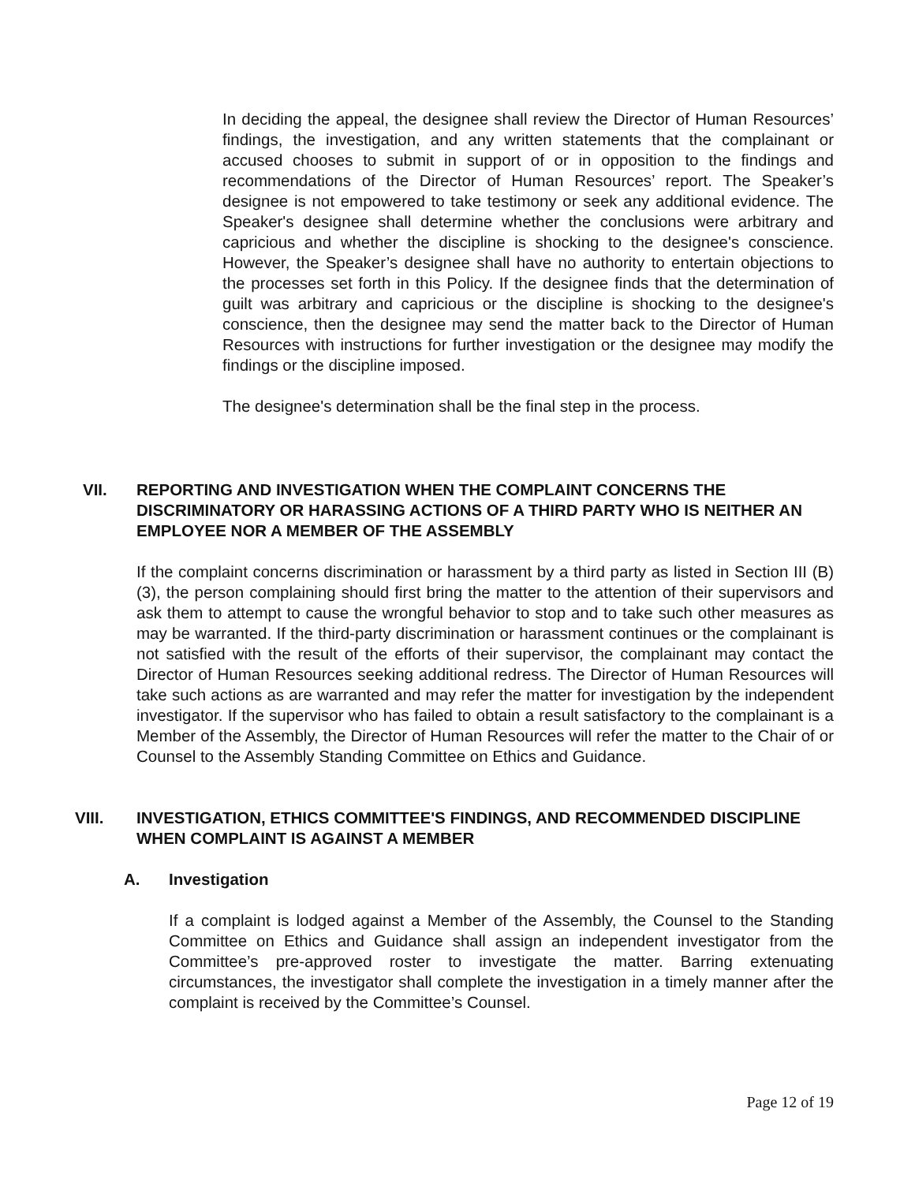In deciding the appeal, the designee shall review the Director of Human Resources’ findings, the investigation, and any written statements that the complainant or accused chooses to submit in support of or in opposition to the findings and recommendations of the Director of Human Resources’ report. The Speaker’s designee is not empowered to take testimony or seek any additional evidence. The Speaker's designee shall determine whether the conclusions were arbitrary and capricious and whether the discipline is shocking to the designee's conscience. However, the Speaker’s designee shall have no authority to entertain objections to the processes set forth in this Policy. If the designee finds that the determination of guilt was arbitrary and capricious or the discipline is shocking to the designee's conscience, then the designee may send the matter back to the Director of Human Resources with instructions for further investigation or the designee may modify the findings or the discipline imposed.
The designee's determination shall be the final step in the process.
VII. REPORTING AND INVESTIGATION WHEN THE COMPLAINT CONCERNS THE DISCRIMINATORY OR HARASSING ACTIONS OF A THIRD PARTY WHO IS NEITHER AN EMPLOYEE NOR A MEMBER OF THE ASSEMBLY
If the complaint concerns discrimination or harassment by a third party as listed in Section III (B) (3), the person complaining should first bring the matter to the attention of their supervisors and ask them to attempt to cause the wrongful behavior to stop and to take such other measures as may be warranted. If the third-party discrimination or harassment continues or the complainant is not satisfied with the result of the efforts of their supervisor, the complainant may contact the Director of Human Resources seeking additional redress. The Director of Human Resources will take such actions as are warranted and may refer the matter for investigation by the independent investigator. If the supervisor who has failed to obtain a result satisfactory to the complainant is a Member of the Assembly, the Director of Human Resources will refer the matter to the Chair of or Counsel to the Assembly Standing Committee on Ethics and Guidance.
VIII. INVESTIGATION, ETHICS COMMITTEE'S FINDINGS, AND RECOMMENDED DISCIPLINE WHEN COMPLAINT IS AGAINST A MEMBER
A. Investigation
If a complaint is lodged against a Member of the Assembly, the Counsel to the Standing Committee on Ethics and Guidance shall assign an independent investigator from the Committee’s pre-approved roster to investigate the matter. Barring extenuating circumstances, the investigator shall complete the investigation in a timely manner after the complaint is received by the Committee’s Counsel.
Page 12 of 19